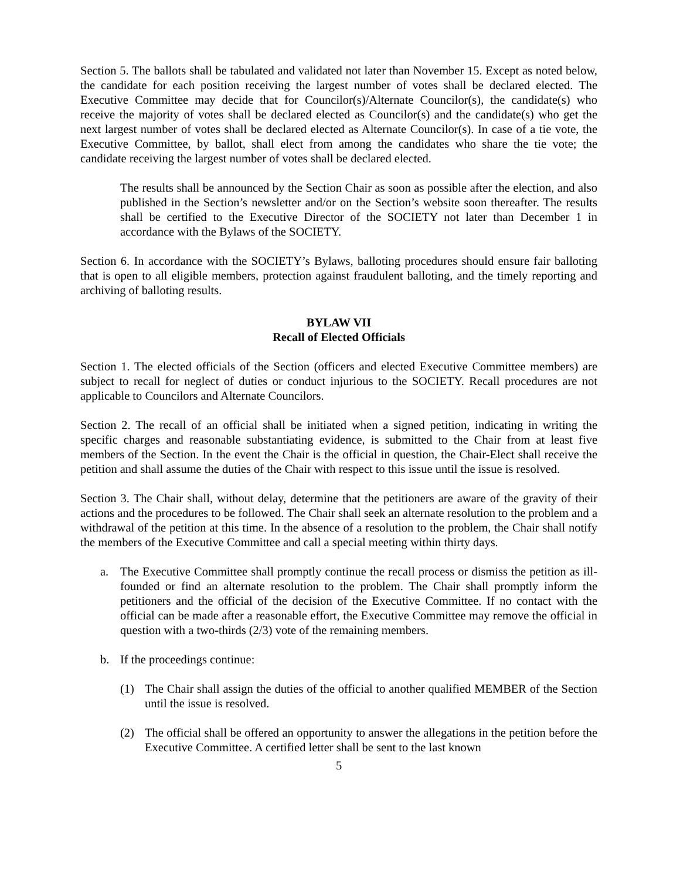Section 5. The ballots shall be tabulated and validated not later than November 15. Except as noted below, the candidate for each position receiving the largest number of votes shall be declared elected. The Executive Committee may decide that for Councilor(s)/Alternate Councilor(s), the candidate(s) who receive the majority of votes shall be declared elected as Councilor(s) and the candidate(s) who get the next largest number of votes shall be declared elected as Alternate Councilor(s). In case of a tie vote, the Executive Committee, by ballot, shall elect from among the candidates who share the tie vote; the candidate receiving the largest number of votes shall be declared elected.
The results shall be announced by the Section Chair as soon as possible after the election, and also published in the Section’s newsletter and/or on the Section’s website soon thereafter. The results shall be certified to the Executive Director of the SOCIETY not later than December 1 in accordance with the Bylaws of the SOCIETY.
Section 6. In accordance with the SOCIETY’s Bylaws, balloting procedures should ensure fair balloting that is open to all eligible members, protection against fraudulent balloting, and the timely reporting and archiving of balloting results.
BYLAW VII
Recall of Elected Officials
Section 1. The elected officials of the Section (officers and elected Executive Committee members) are subject to recall for neglect of duties or conduct injurious to the SOCIETY. Recall procedures are not applicable to Councilors and Alternate Councilors.
Section 2. The recall of an official shall be initiated when a signed petition, indicating in writing the specific charges and reasonable substantiating evidence, is submitted to the Chair from at least five members of the Section. In the event the Chair is the official in question, the Chair-Elect shall receive the petition and shall assume the duties of the Chair with respect to this issue until the issue is resolved.
Section 3. The Chair shall, without delay, determine that the petitioners are aware of the gravity of their actions and the procedures to be followed. The Chair shall seek an alternate resolution to the problem and a withdrawal of the petition at this time. In the absence of a resolution to the problem, the Chair shall notify the members of the Executive Committee and call a special meeting within thirty days.
a. The Executive Committee shall promptly continue the recall process or dismiss the petition as ill-founded or find an alternate resolution to the problem. The Chair shall promptly inform the petitioners and the official of the decision of the Executive Committee. If no contact with the official can be made after a reasonable effort, the Executive Committee may remove the official in question with a two-thirds (2/3) vote of the remaining members.
b. If the proceedings continue:
(1) The Chair shall assign the duties of the official to another qualified MEMBER of the Section until the issue is resolved.
(2) The official shall be offered an opportunity to answer the allegations in the petition before the Executive Committee. A certified letter shall be sent to the last known
5